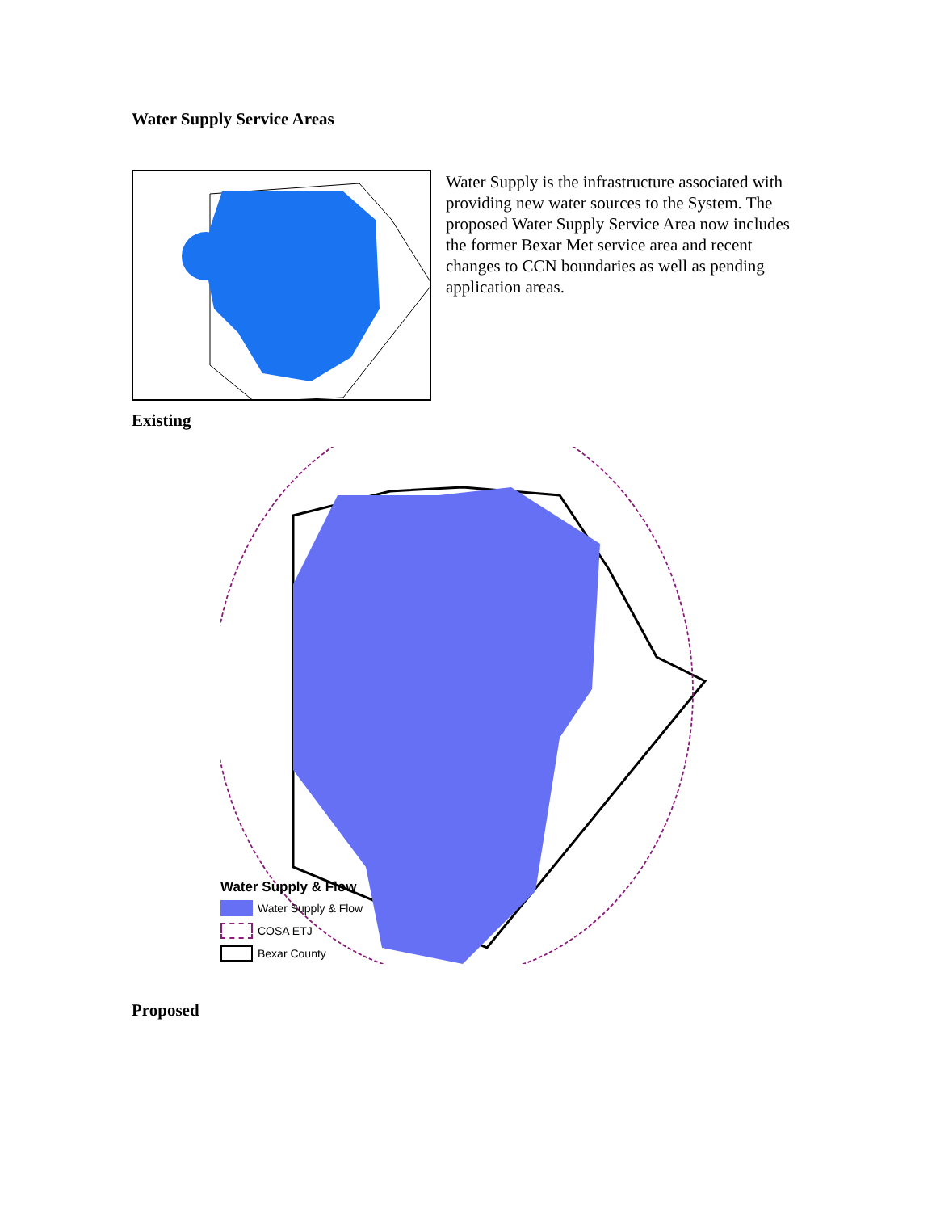Water Supply Service Areas
Water Supply is the infrastructure associated with providing new water sources to the System. The proposed Water Supply Service Area now includes the former Bexar Met service area and recent changes to CCN boundaries as well as pending application areas.
Existing
Water Supply & Flow
Water Supply & Flow
COSA ETJ
Bexar County
Proposed